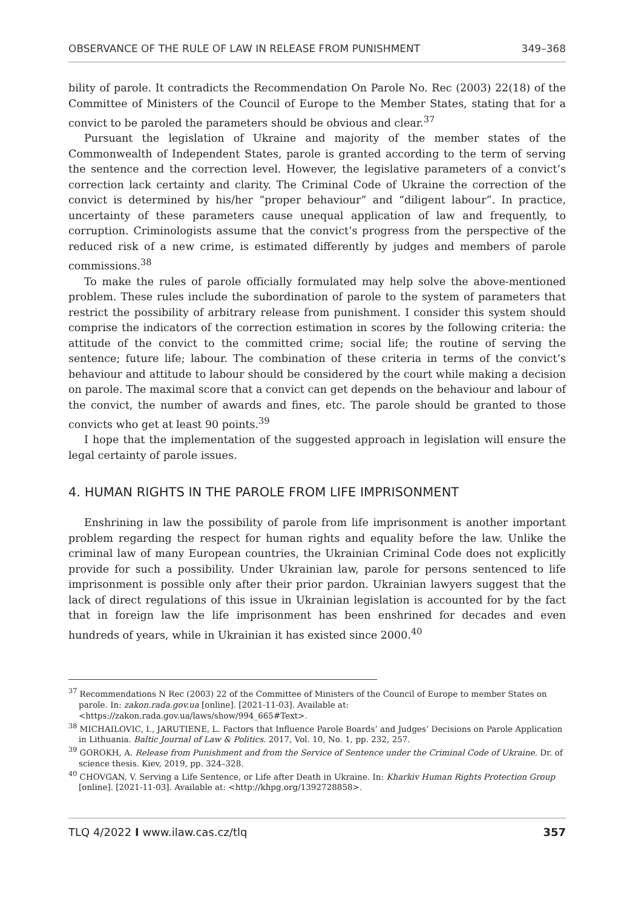OBSERVANCE OF THE RULE OF LAW IN RELEASE FROM PUNISHMENT 349–368
bility of parole. It contradicts the Recommendation On Parole No. Rec (2003) 22(18) of the Committee of Ministers of the Council of Europe to the Member States, stating that for a convict to be paroled the parameters should be obvious and clear.<sup>37</sup>
Pursuant the legislation of Ukraine and majority of the member states of the Commonwealth of Independent States, parole is granted according to the term of serving the sentence and the correction level. However, the legislative parameters of a convict’s correction lack certainty and clarity. The Criminal Code of Ukraine the correction of the convict is determined by his/her “proper behaviour” and “diligent labour”. In practice, uncertainty of these parameters cause unequal application of law and frequently, to corruption. Criminologists assume that the convict’s progress from the perspective of the reduced risk of a new crime, is estimated differently by judges and members of parole commissions.<sup>38</sup>
To make the rules of parole officially formulated may help solve the above-mentioned problem. These rules include the subordination of parole to the system of parameters that restrict the possibility of arbitrary release from punishment. I consider this system should comprise the indicators of the correction estimation in scores by the following criteria: the attitude of the convict to the committed crime; social life; the routine of serving the sentence; future life; labour. The combination of these criteria in terms of the convict’s behaviour and attitude to labour should be considered by the court while making a decision on parole. The maximal score that a convict can get depends on the behaviour and labour of the convict, the number of awards and fines, etc. The parole should be granted to those convicts who get at least 90 points.<sup>39</sup>
I hope that the implementation of the suggested approach in legislation will ensure the legal certainty of parole issues.
4. HUMAN RIGHTS IN THE PAROLE FROM LIFE IMPRISONMENT
Enshrining in law the possibility of parole from life imprisonment is another important problem regarding the respect for human rights and equality before the law. Unlike the criminal law of many European countries, the Ukrainian Criminal Code does not explicitly provide for such a possibility. Under Ukrainian law, parole for persons sentenced to life imprisonment is possible only after their prior pardon. Ukrainian lawyers suggest that the lack of direct regulations of this issue in Ukrainian legislation is accounted for by the fact that in foreign law the life imprisonment has been enshrined for decades and even hundreds of years, while in Ukrainian it has existed since 2000.<sup>40</sup>
<sup>37</sup> Recommendations N Rec (2003) 22 of the Committee of Ministers of the Council of Europe to member States on parole. In: zakon.rada.gov.ua [online]. [2021-11-03]. Available at: <https://zakon.rada.gov.ua/laws/show/994_665#Text>.
<sup>38</sup> MICHAILOVIC, I., JARUTIENE, L. Factors that Influence Parole Boards’ and Judges’ Decisions on Parole Application in Lithuania. Baltic Journal of Law & Politics. 2017, Vol. 10, No. 1, pp. 232, 257.
<sup>39</sup> GOROKH, A. Release from Punishment and from the Service of Sentence under the Criminal Code of Ukraine. Dr. of science thesis. Kiev, 2019, pp. 324–328.
<sup>40</sup> CHOVGAN, V. Serving a Life Sentence, or Life after Death in Ukraine. In: Kharkiv Human Rights Protection Group [online]. [2021-11-03]. Available at: <http://khpg.org/1392728858>.
TLQ 4/2022 I www.ilaw.cas.cz/tlq 357